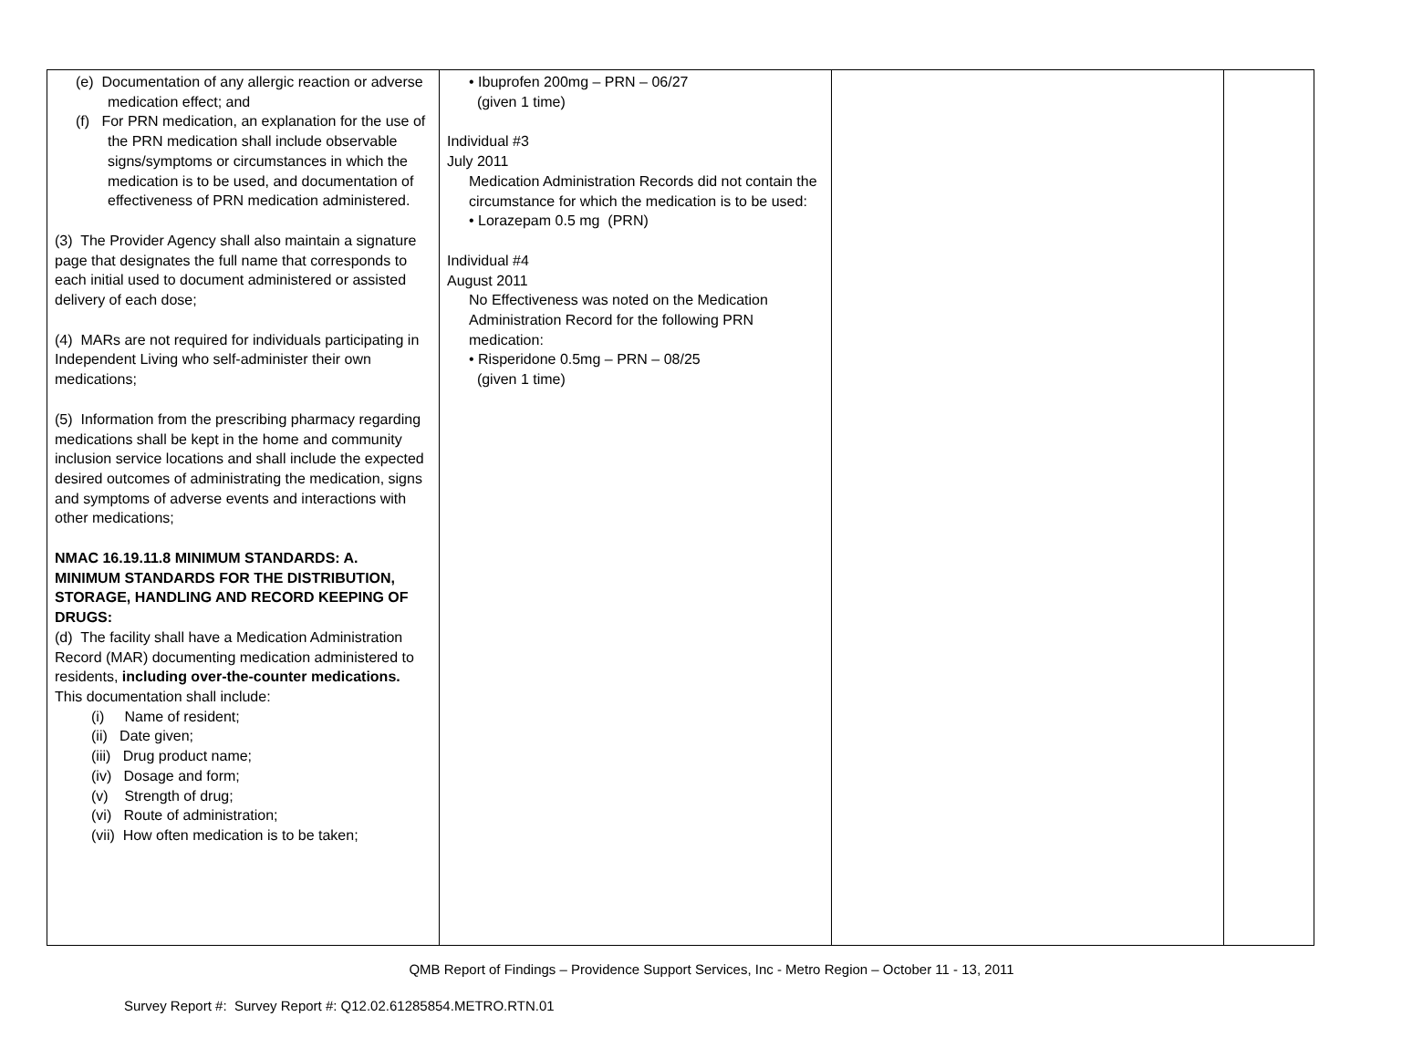| (e) Documentation of any allergic reaction or adverse medication effect; and (f) For PRN medication, an explanation for the use of the PRN medication shall include observable signs/symptoms or circumstances in which the medication is to be used, and documentation of effectiveness of PRN medication administered. (3) The Provider Agency shall also maintain a signature page that designates the full name that corresponds to each initial used to document administered or assisted delivery of each dose; (4) MARs are not required for individuals participating in Independent Living who self-administer their own medications; (5) Information from the prescribing pharmacy regarding medications shall be kept in the home and community inclusion service locations and shall include the expected desired outcomes of administrating the medication, signs and symptoms of adverse events and interactions with other medications; NMAC 16.19.11.8 MINIMUM STANDARDS: A. MINIMUM STANDARDS FOR THE DISTRIBUTION, STORAGE, HANDLING AND RECORD KEEPING OF DRUGS: (d) The facility shall have a Medication Administration Record (MAR) documenting medication administered to residents, including over-the-counter medications. This documentation shall include: (i) Name of resident; (ii) Date given; (iii) Drug product name; (iv) Dosage and form; (v) Strength of drug; (vi) Route of administration; (vii) How often medication is to be taken; | • Ibuprofen 200mg – PRN – 06/27 (given 1 time) Individual #3 July 2011 Medication Administration Records did not contain the circumstance for which the medication is to be used: • Lorazepam 0.5 mg (PRN) Individual #4 August 2011 No Effectiveness was noted on the Medication Administration Record for the following PRN medication: • Risperidone 0.5mg – PRN – 08/25 (given 1 time) | | |
QMB Report of Findings – Providence Support Services, Inc - Metro Region – October 11 - 13, 2011
Survey Report #: Survey Report #: Q12.02.61285854.METRO.RTN.01